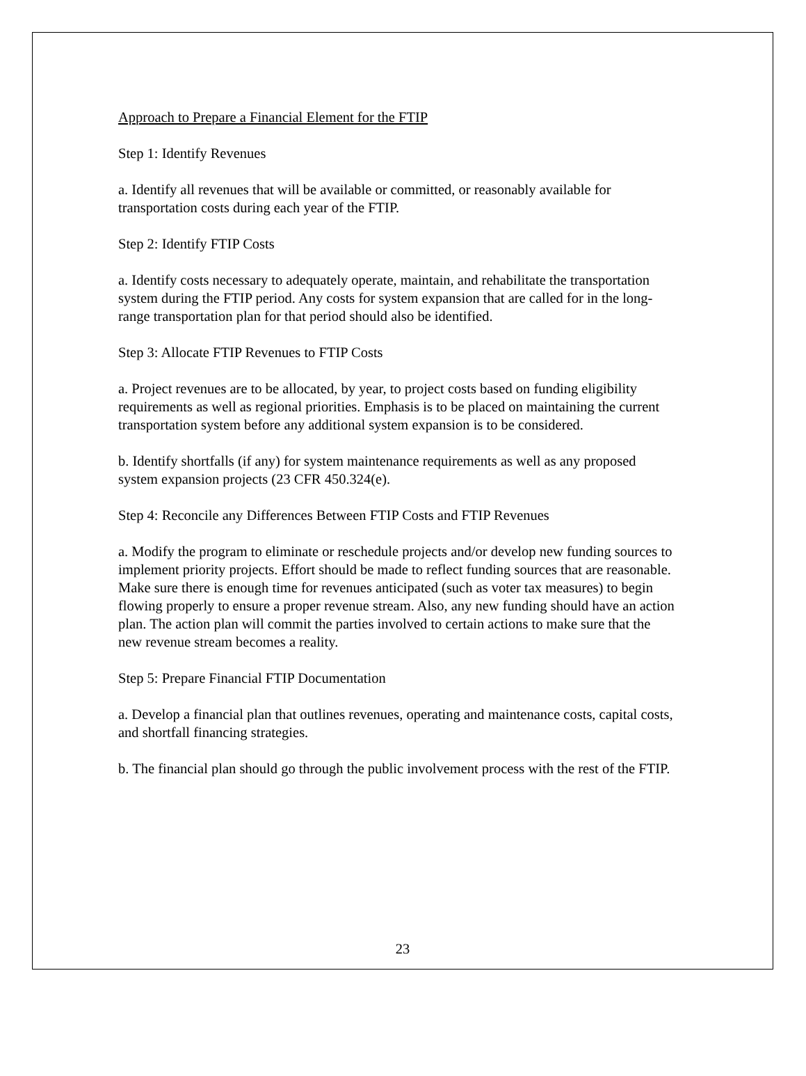Approach to Prepare a Financial Element for the FTIP
Step 1: Identify Revenues
a. Identify all revenues that will be available or committed, or reasonably available for transportation costs during each year of the FTIP.
Step 2: Identify FTIP Costs
a. Identify costs necessary to adequately operate, maintain, and rehabilitate the transportation system during the FTIP period. Any costs for system expansion that are called for in the long-range transportation plan for that period should also be identified.
Step 3: Allocate FTIP Revenues to FTIP Costs
a. Project revenues are to be allocated, by year, to project costs based on funding eligibility requirements as well as regional priorities. Emphasis is to be placed on maintaining the current transportation system before any additional system expansion is to be considered.
b. Identify shortfalls (if any) for system maintenance requirements as well as any proposed system expansion projects (23 CFR 450.324(e).
Step 4: Reconcile any Differences Between FTIP Costs and FTIP Revenues
a. Modify the program to eliminate or reschedule projects and/or develop new funding sources to implement priority projects. Effort should be made to reflect funding sources that are reasonable. Make sure there is enough time for revenues anticipated (such as voter tax measures) to begin flowing properly to ensure a proper revenue stream. Also, any new funding should have an action plan. The action plan will commit the parties involved to certain actions to make sure that the new revenue stream becomes a reality.
Step 5: Prepare Financial FTIP Documentation
a. Develop a financial plan that outlines revenues, operating and maintenance costs, capital costs, and shortfall financing strategies.
b. The financial plan should go through the public involvement process with the rest of the FTIP.
23